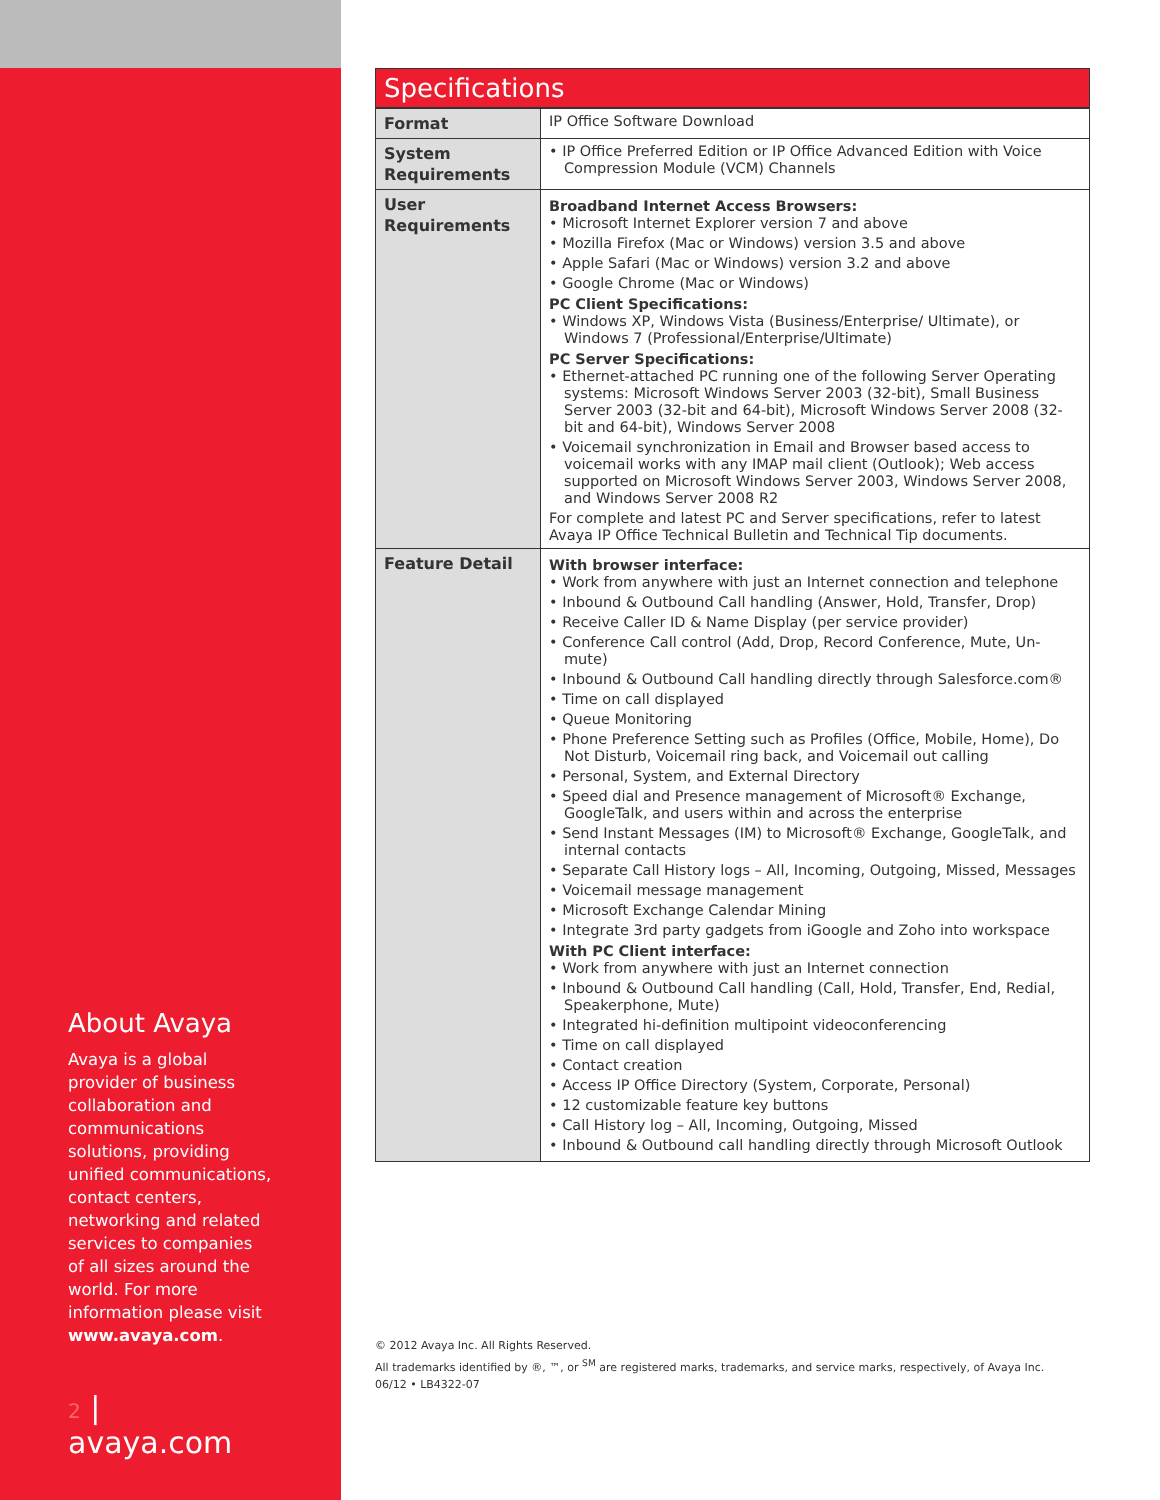About Avaya
Avaya is a global provider of business collaboration and communications solutions, providing unified communications, contact centers, networking and related services to companies of all sizes around the world. For more information please visit www.avaya.com.
2 | avaya.com
Specifications
| Format | IP Office Software Download |
| System Requirements | • IP Office Preferred Edition or IP Office Advanced Edition with Voice Compression Module (VCM) Channels |
| User Requirements | Broadband Internet Access Browsers: • Microsoft Internet Explorer version 7 and above • Mozilla Firefox (Mac or Windows) version 3.5 and above • Apple Safari (Mac or Windows) version 3.2 and above • Google Chrome (Mac or Windows) PC Client Specifications: • Windows XP, Windows Vista (Business/Enterprise/ Ultimate), or Windows 7 (Professional/Enterprise/Ultimate) PC Server Specifications: • Ethernet-attached PC running one of the following Server Operating systems: Microsoft Windows Server 2003 (32-bit), Small Business Server 2003 (32-bit and 64-bit), Microsoft Windows Server 2008 (32-bit and 64-bit), Windows Server 2008 • Voicemail synchronization in Email and Browser based access to voicemail works with any IMAP mail client (Outlook); Web access supported on Microsoft Windows Server 2003, Windows Server 2008, and Windows Server 2008 R2 For complete and latest PC and Server specifications, refer to latest Avaya IP Office Technical Bulletin and Technical Tip documents. |
| Feature Detail | With browser interface: • Work from anywhere with just an Internet connection and telephone • Inbound & Outbound Call handling (Answer, Hold, Transfer, Drop) • Receive Caller ID & Name Display (per service provider) • Conference Call control (Add, Drop, Record Conference, Mute, Un-mute) • Inbound & Outbound Call handling directly through Salesforce.com® • Time on call displayed • Queue Monitoring • Phone Preference Setting such as Profiles (Office, Mobile, Home), Do Not Disturb, Voicemail ring back, and Voicemail out calling • Personal, System, and External Directory • Speed dial and Presence management of Microsoft® Exchange, GoogleTalk, and users within and across the enterprise • Send Instant Messages (IM) to Microsoft® Exchange, GoogleTalk, and internal contacts • Separate Call History logs – All, Incoming, Outgoing, Missed, Messages • Voicemail message management • Microsoft Exchange Calendar Mining • Integrate 3rd party gadgets from iGoogle and Zoho into workspace With PC Client interface: • Work from anywhere with just an Internet connection • Inbound & Outbound Call handling (Call, Hold, Transfer, End, Redial, Speakerphone, Mute) • Integrated hi-definition multipoint videoconferencing • Time on call displayed • Contact creation • Access IP Office Directory (System, Corporate, Personal) • 12 customizable feature key buttons • Call History log – All, Incoming, Outgoing, Missed • Inbound & Outbound call handling directly through Microsoft Outlook |
© 2012 Avaya Inc. All Rights Reserved.
All trademarks identified by ®, ™, or <sup>SM</sup> are registered marks, trademarks, and service marks, respectively, of Avaya Inc.
06/12 • LB4322-07